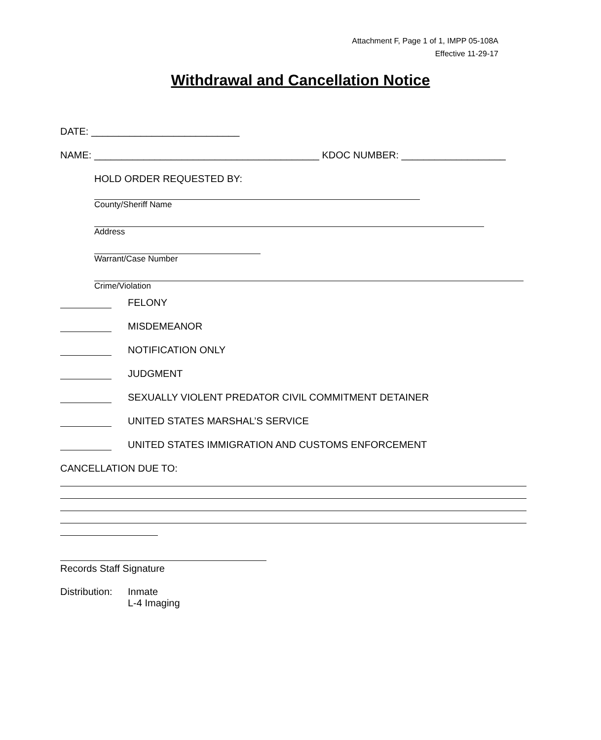Attachment F, Page 1 of 1, IMPP 05-108A
Effective 11-29-17
Withdrawal and Cancellation Notice
DATE: ___________________________
NAME: _________________________________________ KDOC NUMBER: ___________________
HOLD ORDER REQUESTED BY:
County/Sheriff Name
Address
Warrant/Case Number
Crime/Violation
FELONY
MISDEMEANOR
NOTIFICATION ONLY
JUDGMENT
SEXUALLY VIOLENT PREDATOR CIVIL COMMITMENT DETAINER
UNITED STATES MARSHAL’S SERVICE
UNITED STATES IMMIGRATION AND CUSTOMS ENFORCEMENT
CANCELLATION DUE TO:
Records Staff Signature
Distribution: Inmate
L-4 Imaging